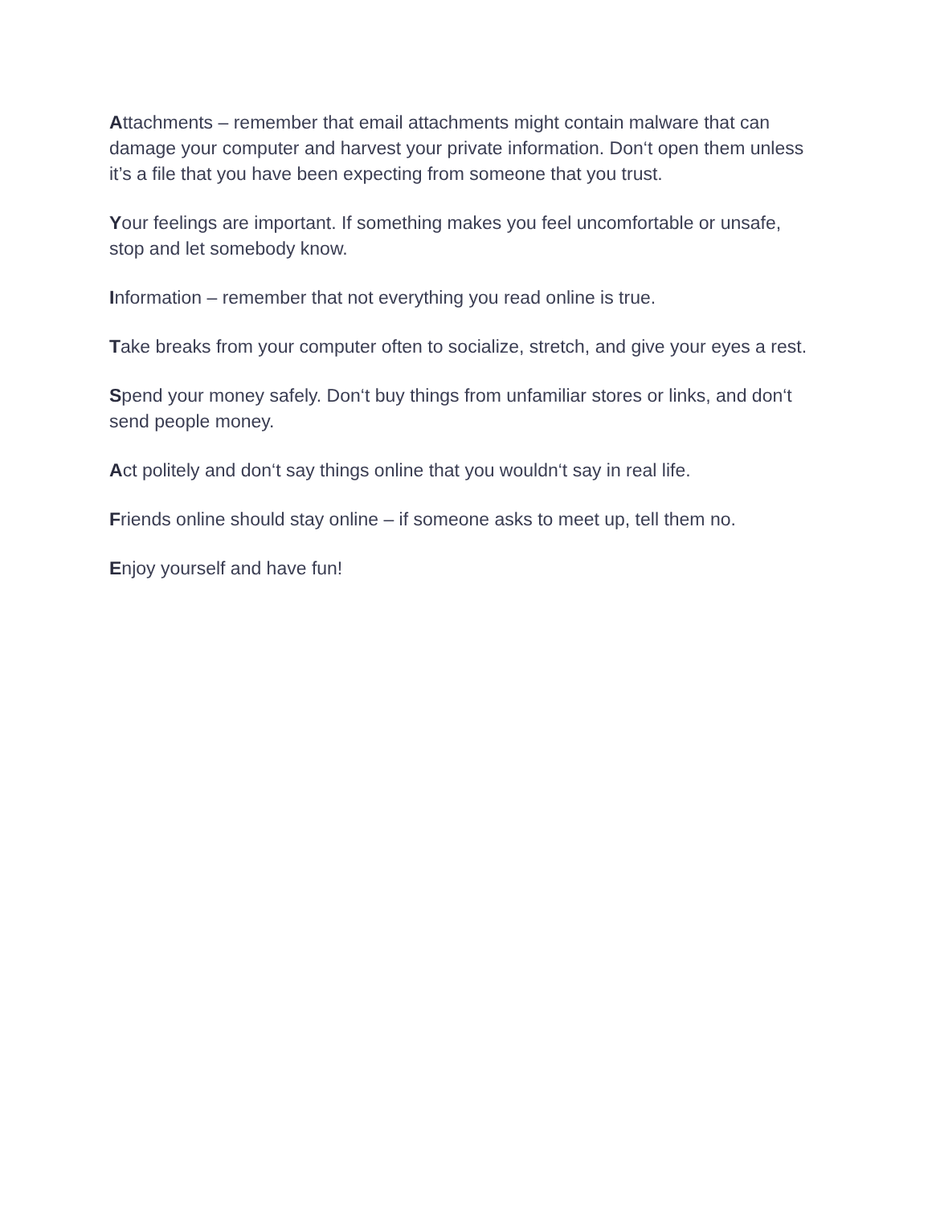Attachments – remember that email attachments might contain malware that can damage your computer and harvest your private information. Don‘t open them unless it’s a file that you have been expecting from someone that you trust.
Your feelings are important. If something makes you feel uncomfortable or unsafe, stop and let somebody know.
Information – remember that not everything you read online is true.
Take breaks from your computer often to socialize, stretch, and give your eyes a rest.
Spend your money safely. Don‘t buy things from unfamiliar stores or links, and don‘t send people money.
Act politely and don‘t say things online that you wouldn‘t say in real life.
Friends online should stay online – if someone asks to meet up, tell them no.
Enjoy yourself and have fun!